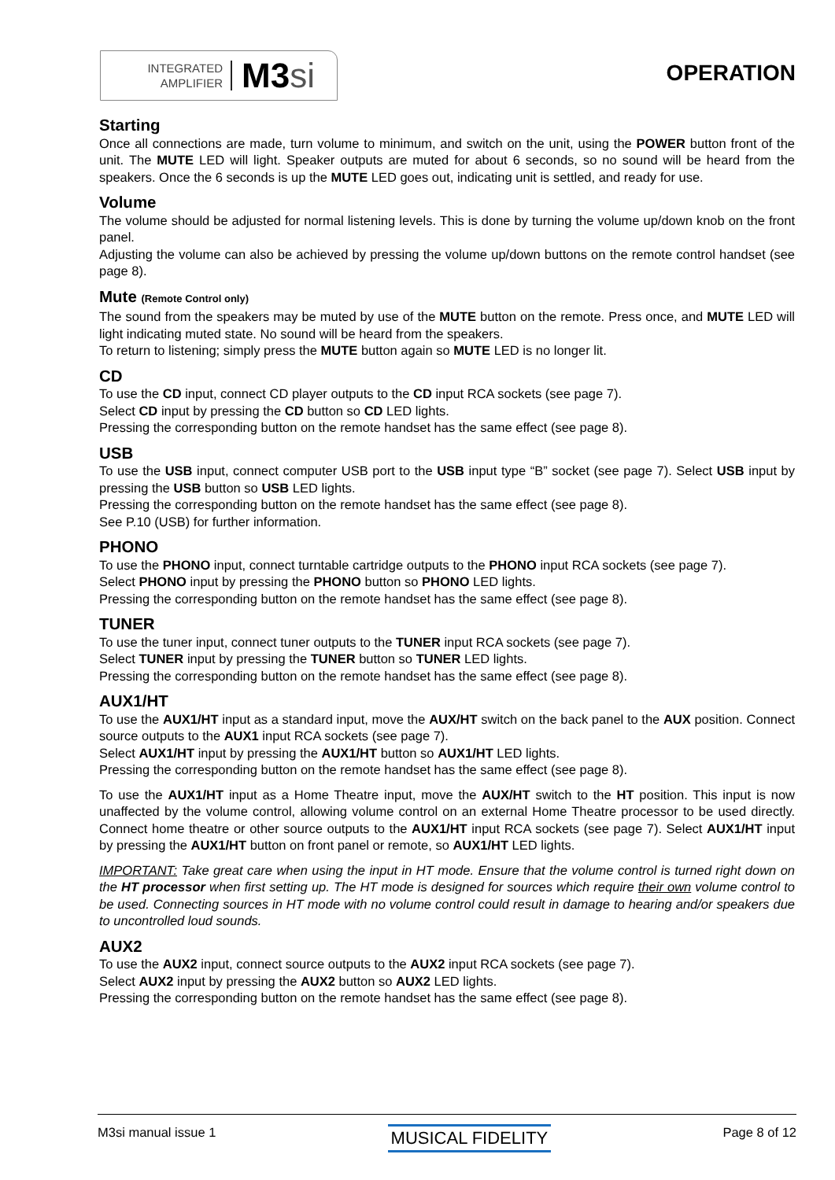INTEGRATED
AMPLIFIER
M3si
OPERATION
Starting
Once all connections are made, turn volume to minimum, and switch on the unit, using the POWER button front of the unit. The MUTE LED will light. Speaker outputs are muted for about 6 seconds, so no sound will be heard from the speakers. Once the 6 seconds is up the MUTE LED goes out, indicating unit is settled, and ready for use.
Volume
The volume should be adjusted for normal listening levels. This is done by turning the volume up/down knob on the front panel.
Adjusting the volume can also be achieved by pressing the volume up/down buttons on the remote control handset (see page 8).
Mute (Remote Control only)
The sound from the speakers may be muted by use of the MUTE button on the remote. Press once, and MUTE LED will light indicating muted state. No sound will be heard from the speakers.
To return to listening; simply press the MUTE button again so MUTE LED is no longer lit.
CD
To use the CD input, connect CD player outputs to the CD input RCA sockets (see page 7).
Select CD input by pressing the CD button so CD LED lights.
Pressing the corresponding button on the remote handset has the same effect (see page 8).
USB
To use the USB input, connect computer USB port to the USB input type “B” socket (see page 7). Select USB input by pressing the USB button so USB LED lights.
Pressing the corresponding button on the remote handset has the same effect (see page 8).
See P.10 (USB) for further information.
PHONO
To use the PHONO input, connect turntable cartridge outputs to the PHONO input RCA sockets (see page 7).
Select PHONO input by pressing the PHONO button so PHONO LED lights.
Pressing the corresponding button on the remote handset has the same effect (see page 8).
TUNER
To use the tuner input, connect tuner outputs to the TUNER input RCA sockets (see page 7).
Select TUNER input by pressing the TUNER button so TUNER LED lights.
Pressing the corresponding button on the remote handset has the same effect (see page 8).
AUX1/HT
To use the AUX1/HT input as a standard input, move the AUX/HT switch on the back panel to the AUX position. Connect source outputs to the AUX1 input RCA sockets (see page 7).
Select AUX1/HT input by pressing the AUX1/HT button so AUX1/HT LED lights.
Pressing the corresponding button on the remote handset has the same effect (see page 8).
To use the AUX1/HT input as a Home Theatre input, move the AUX/HT switch to the HT position. This input is now unaffected by the volume control, allowing volume control on an external Home Theatre processor to be used directly. Connect home theatre or other source outputs to the AUX1/HT input RCA sockets (see page 7). Select AUX1/HT input by pressing the AUX1/HT button on front panel or remote, so AUX1/HT LED lights.
IMPORTANT: Take great care when using the input in HT mode. Ensure that the volume control is turned right down on the HT processor when first setting up. The HT mode is designed for sources which require their own volume control to be used. Connecting sources in HT mode with no volume control could result in damage to hearing and/or speakers due to uncontrolled loud sounds.
AUX2
To use the AUX2 input, connect source outputs to the AUX2 input RCA sockets (see page 7).
Select AUX2 input by pressing the AUX2 button so AUX2 LED lights.
Pressing the corresponding button on the remote handset has the same effect (see page 8).
M3si manual issue 1
MUSICAL FIDELITY
Page 8 of 12